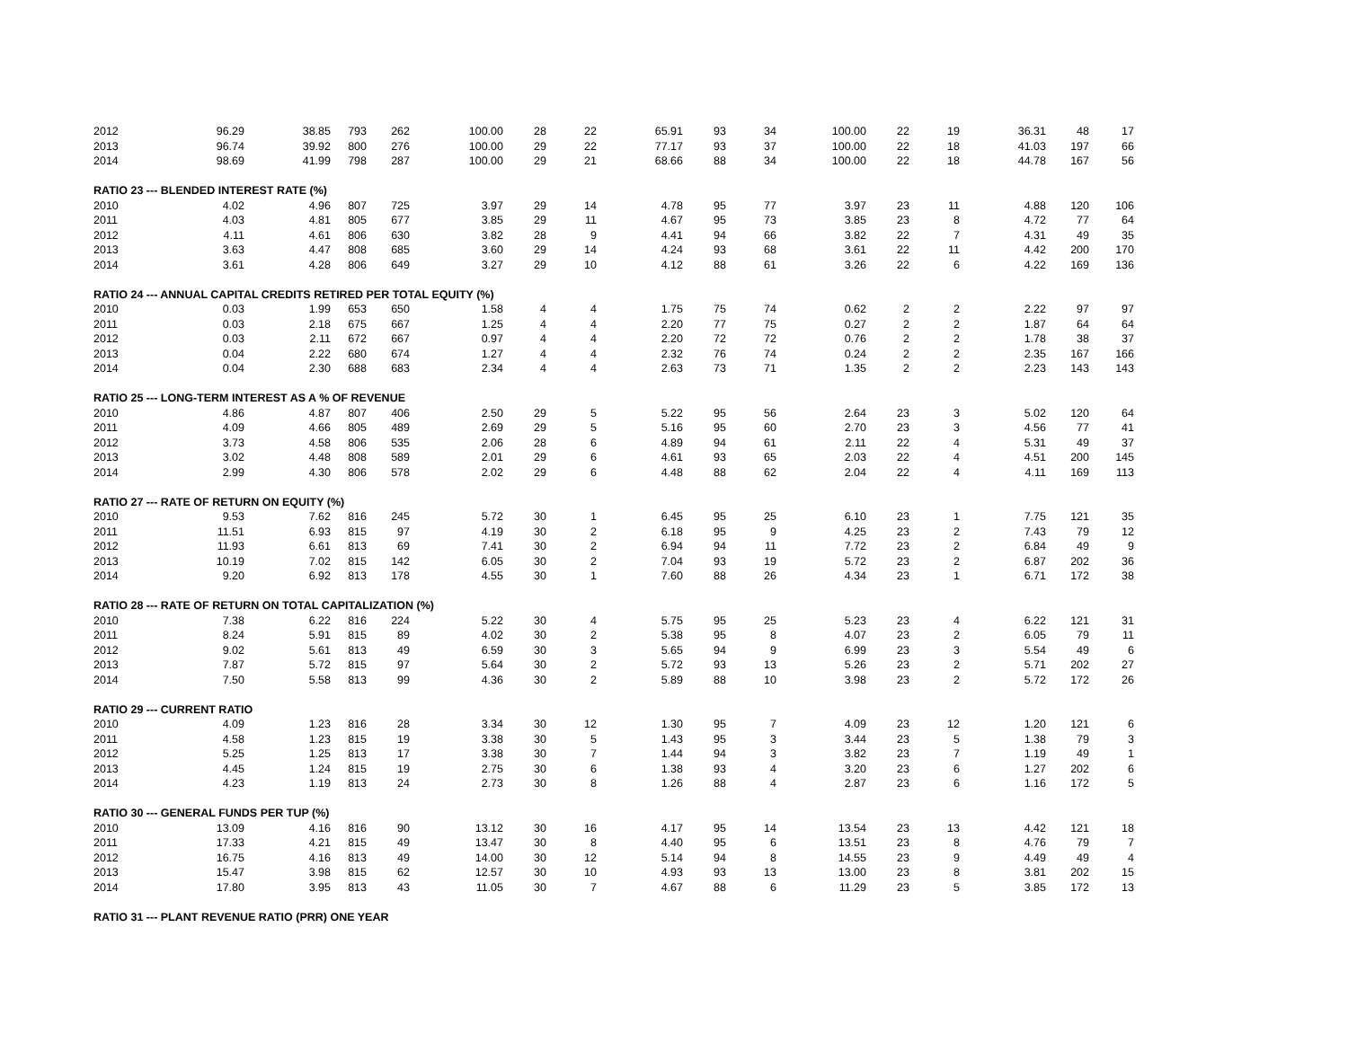| 2012 | 96.29 | 38.85 | 793 | 262 | 100.00 | 28 | 22 | 65.91 | 93 | 34 | 100.00 | 22 | 19 | 36.31 | 48 | 17 |
| 2013 | 96.74 | 39.92 | 800 | 276 | 100.00 | 29 | 22 | 77.17 | 93 | 37 | 100.00 | 22 | 18 | 41.03 | 197 | 66 |
| 2014 | 98.69 | 41.99 | 798 | 287 | 100.00 | 29 | 21 | 68.66 | 88 | 34 | 100.00 | 22 | 18 | 44.78 | 167 | 56 |
| RATIO 23 --- BLENDED INTEREST RATE (%) | | | | | | | | | | | | | | | | |
| 2010 | 4.02 | 4.96 | 807 | 725 | 3.97 | 29 | 14 | 4.78 | 95 | 77 | 3.97 | 23 | 11 | 4.88 | 120 | 106 |
| 2011 | 4.03 | 4.81 | 805 | 677 | 3.85 | 29 | 11 | 4.67 | 95 | 73 | 3.85 | 23 | 8 | 4.72 | 77 | 64 |
| 2012 | 4.11 | 4.61 | 806 | 630 | 3.82 | 28 | 9 | 4.41 | 94 | 66 | 3.82 | 22 | 7 | 4.31 | 49 | 35 |
| 2013 | 3.63 | 4.47 | 808 | 685 | 3.60 | 29 | 14 | 4.24 | 93 | 68 | 3.61 | 22 | 11 | 4.42 | 200 | 170 |
| 2014 | 3.61 | 4.28 | 806 | 649 | 3.27 | 29 | 10 | 4.12 | 88 | 61 | 3.26 | 22 | 6 | 4.22 | 169 | 136 |
| RATIO 24 --- ANNUAL CAPITAL CREDITS RETIRED PER TOTAL EQUITY (%) | | | | | | | | | | | | | | | | |
| 2010 | 0.03 | 1.99 | 653 | 650 | 1.58 | 4 | 4 | 1.75 | 75 | 74 | 0.62 | 2 | 2 | 2.22 | 97 | 97 |
| 2011 | 0.03 | 2.18 | 675 | 667 | 1.25 | 4 | 4 | 2.20 | 77 | 75 | 0.27 | 2 | 2 | 1.87 | 64 | 64 |
| 2012 | 0.03 | 2.11 | 672 | 667 | 0.97 | 4 | 4 | 2.20 | 72 | 72 | 0.76 | 2 | 2 | 1.78 | 38 | 37 |
| 2013 | 0.04 | 2.22 | 680 | 674 | 1.27 | 4 | 4 | 2.32 | 76 | 74 | 0.24 | 2 | 2 | 2.35 | 167 | 166 |
| 2014 | 0.04 | 2.30 | 688 | 683 | 2.34 | 4 | 4 | 2.63 | 73 | 71 | 1.35 | 2 | 2 | 2.23 | 143 | 143 |
| RATIO 25 --- LONG-TERM INTEREST AS A % OF REVENUE | | | | | | | | | | | | | | | | |
| 2010 | 4.86 | 4.87 | 807 | 406 | 2.50 | 29 | 5 | 5.22 | 95 | 56 | 2.64 | 23 | 3 | 5.02 | 120 | 64 |
| 2011 | 4.09 | 4.66 | 805 | 489 | 2.69 | 29 | 5 | 5.16 | 95 | 60 | 2.70 | 23 | 3 | 4.56 | 77 | 41 |
| 2012 | 3.73 | 4.58 | 806 | 535 | 2.06 | 28 | 6 | 4.89 | 94 | 61 | 2.11 | 22 | 4 | 5.31 | 49 | 37 |
| 2013 | 3.02 | 4.48 | 808 | 589 | 2.01 | 29 | 6 | 4.61 | 93 | 65 | 2.03 | 22 | 4 | 4.51 | 200 | 145 |
| 2014 | 2.99 | 4.30 | 806 | 578 | 2.02 | 29 | 6 | 4.48 | 88 | 62 | 2.04 | 22 | 4 | 4.11 | 169 | 113 |
| RATIO 27 --- RATE OF RETURN ON EQUITY (%) | | | | | | | | | | | | | | | | |
| 2010 | 9.53 | 7.62 | 816 | 245 | 5.72 | 30 | 1 | 6.45 | 95 | 25 | 6.10 | 23 | 1 | 7.75 | 121 | 35 |
| 2011 | 11.51 | 6.93 | 815 | 97 | 4.19 | 30 | 2 | 6.18 | 95 | 9 | 4.25 | 23 | 2 | 7.43 | 79 | 12 |
| 2012 | 11.93 | 6.61 | 813 | 69 | 7.41 | 30 | 2 | 6.94 | 94 | 11 | 7.72 | 23 | 2 | 6.84 | 49 | 9 |
| 2013 | 10.19 | 7.02 | 815 | 142 | 6.05 | 30 | 2 | 7.04 | 93 | 19 | 5.72 | 23 | 2 | 6.87 | 202 | 36 |
| 2014 | 9.20 | 6.92 | 813 | 178 | 4.55 | 30 | 1 | 7.60 | 88 | 26 | 4.34 | 23 | 1 | 6.71 | 172 | 38 |
| RATIO 28 --- RATE OF RETURN ON TOTAL CAPITALIZATION (%) | | | | | | | | | | | | | | | | |
| 2010 | 7.38 | 6.22 | 816 | 224 | 5.22 | 30 | 4 | 5.75 | 95 | 25 | 5.23 | 23 | 4 | 6.22 | 121 | 31 |
| 2011 | 8.24 | 5.91 | 815 | 89 | 4.02 | 30 | 2 | 5.38 | 95 | 8 | 4.07 | 23 | 2 | 6.05 | 79 | 11 |
| 2012 | 9.02 | 5.61 | 813 | 49 | 6.59 | 30 | 3 | 5.65 | 94 | 9 | 6.99 | 23 | 3 | 5.54 | 49 | 6 |
| 2013 | 7.87 | 5.72 | 815 | 97 | 5.64 | 30 | 2 | 5.72 | 93 | 13 | 5.26 | 23 | 2 | 5.71 | 202 | 27 |
| 2014 | 7.50 | 5.58 | 813 | 99 | 4.36 | 30 | 2 | 5.89 | 88 | 10 | 3.98 | 23 | 2 | 5.72 | 172 | 26 |
| RATIO 29 --- CURRENT RATIO | | | | | | | | | | | | | | | | |
| 2010 | 4.09 | 1.23 | 816 | 28 | 3.34 | 30 | 12 | 1.30 | 95 | 7 | 4.09 | 23 | 12 | 1.20 | 121 | 6 |
| 2011 | 4.58 | 1.23 | 815 | 19 | 3.38 | 30 | 5 | 1.43 | 95 | 3 | 3.44 | 23 | 5 | 1.38 | 79 | 3 |
| 2012 | 5.25 | 1.25 | 813 | 17 | 3.38 | 30 | 7 | 1.44 | 94 | 3 | 3.82 | 23 | 7 | 1.19 | 49 | 1 |
| 2013 | 4.45 | 1.24 | 815 | 19 | 2.75 | 30 | 6 | 1.38 | 93 | 4 | 3.20 | 23 | 6 | 1.27 | 202 | 6 |
| 2014 | 4.23 | 1.19 | 813 | 24 | 2.73 | 30 | 8 | 1.26 | 88 | 4 | 2.87 | 23 | 6 | 1.16 | 172 | 5 |
| RATIO 30 --- GENERAL FUNDS PER TUP (%) | | | | | | | | | | | | | | | | |
| 2010 | 13.09 | 4.16 | 816 | 90 | 13.12 | 30 | 16 | 4.17 | 95 | 14 | 13.54 | 23 | 13 | 4.42 | 121 | 18 |
| 2011 | 17.33 | 4.21 | 815 | 49 | 13.47 | 30 | 8 | 4.40 | 95 | 6 | 13.51 | 23 | 8 | 4.76 | 79 | 7 |
| 2012 | 16.75 | 4.16 | 813 | 49 | 14.00 | 30 | 12 | 5.14 | 94 | 8 | 14.55 | 23 | 9 | 4.49 | 49 | 4 |
| 2013 | 15.47 | 3.98 | 815 | 62 | 12.57 | 30 | 10 | 4.93 | 93 | 13 | 13.00 | 23 | 8 | 3.81 | 202 | 15 |
| 2014 | 17.80 | 3.95 | 813 | 43 | 11.05 | 30 | 7 | 4.67 | 88 | 6 | 11.29 | 23 | 5 | 3.85 | 172 | 13 |
| RATIO 31 --- PLANT REVENUE RATIO (PRR) ONE YEAR | | | | | | | | | | | | | | | | |